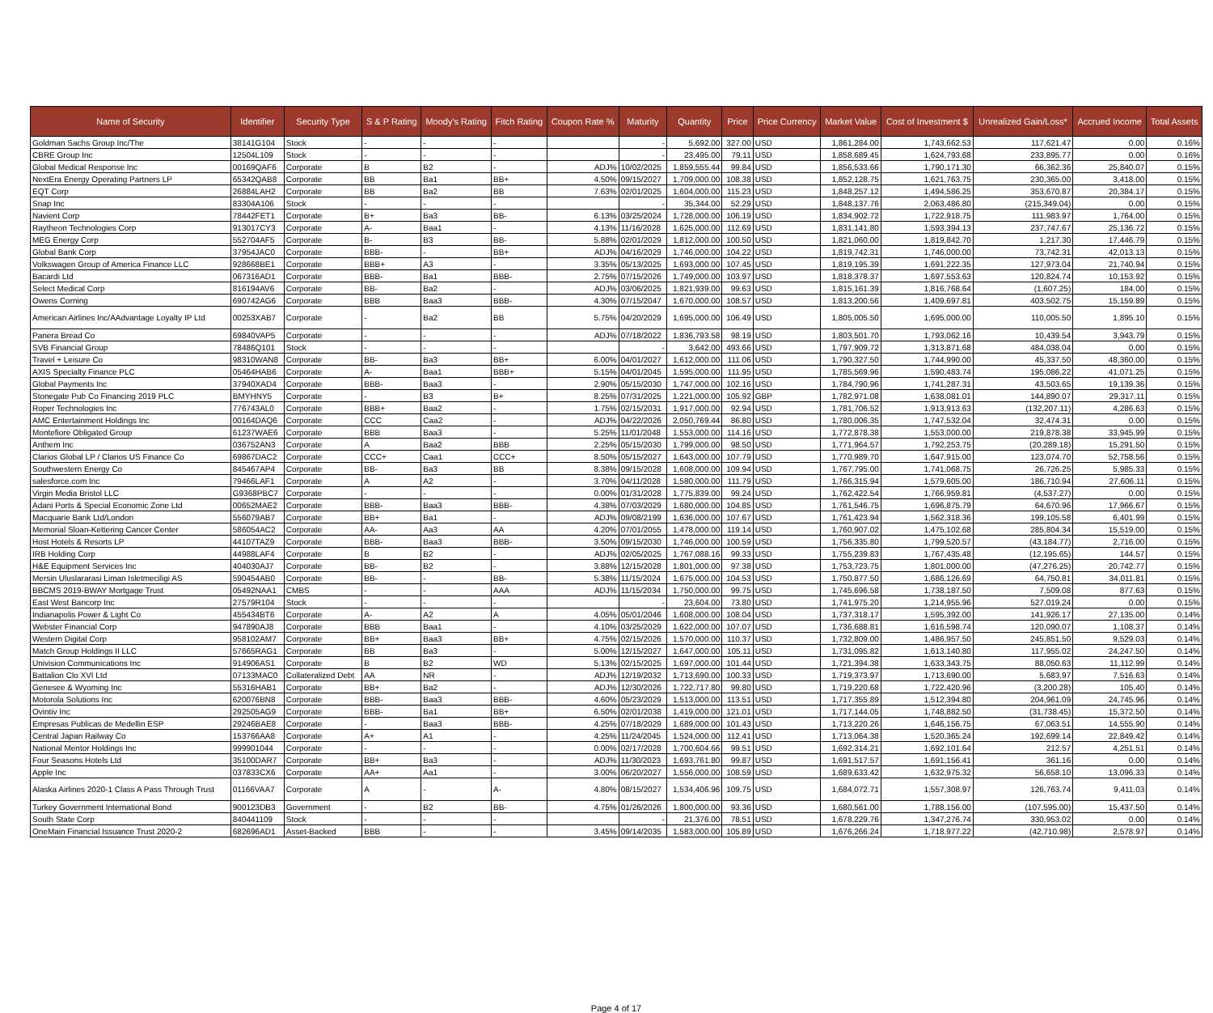| Name of Security | Identifier | Security Type | S & P Rating | Moody's Rating | Fitch Rating | Coupon Rate % | Maturity | Quantity | Price | Price Currency | Market Value | Cost of Investment $ | Unrealized Gain/Loss* | Accrued Income | Total Assets |
| --- | --- | --- | --- | --- | --- | --- | --- | --- | --- | --- | --- | --- | --- | --- | --- |
| Goldman Sachs Group Inc/The | 38141G104 | Stock | - | - | - | | - | 5,692.00 | 327.00 | USD | 1,861,284.00 | 1,743,662.53 | 117,621.47 | 0.00 | 0.16% |
| CBRE Group Inc | 12504L109 | Stock | - | - | - | | - | 23,495.00 | 79.11 | USD | 1,858,689.45 | 1,624,793.68 | 233,895.77 | 0.00 | 0.16% |
| Global Medical Response Inc | 00169QAF6 | Corporate | B | B2 | - | ADJ% | 10/02/2025 | 1,859,555.44 | 99.84 | USD | 1,856,533.66 | 1,790,171.30 | 66,362.36 | 25,840.07 | 0.15% |
| NextEra Energy Operating Partners LP | 65342QAB8 | Corporate | BB | Ba1 | BB+ | 4.50% | 09/15/2027 | 1,709,000.00 | 108.38 | USD | 1,852,128.75 | 1,621,763.75 | 230,365.00 | 3,418.00 | 0.15% |
| EQT Corp | 26884LAH2 | Corporate | BB | Ba2 | BB | 7.63% | 02/01/2025 | 1,604,000.00 | 115.23 | USD | 1,848,257.12 | 1,494,586.25 | 353,670.87 | 20,384.17 | 0.15% |
| Snap Inc | 83304A106 | Stock | - | - | - | | - | 35,344.00 | 52.29 | USD | 1,848,137.76 | 2,063,486.80 | (215,349.04) | 0.00 | 0.15% |
| Navient Corp | 78442FET1 | Corporate | B+ | Ba3 | BB- | 6.13% | 03/25/2024 | 1,728,000.00 | 106.19 | USD | 1,834,902.72 | 1,722,918.75 | 111,983.97 | 1,764.00 | 0.15% |
| Raytheon Technologies Corp | 913017CY3 | Corporate | A- | Baa1 | - | 4.13% | 11/16/2028 | 1,625,000.00 | 112.69 | USD | 1,831,141.80 | 1,593,394.13 | 237,747.67 | 25,136.72 | 0.15% |
| MEG Energy Corp | 552704AF5 | Corporate | B- | B3 | BB- | 5.88% | 02/01/2029 | 1,812,000.00 | 100.50 | USD | 1,821,060.00 | 1,819,842.70 | 1,217.30 | 17,446.79 | 0.15% |
| Global Bank Corp | 37954JAC0 | Corporate | BBB- | - | BB+ | ADJ% | 04/16/2029 | 1,746,000.00 | 104.22 | USD | 1,819,742.31 | 1,746,000.00 | 73,742.31 | 42,013.13 | 0.15% |
| Volkswagen Group of America Finance LLC | 928668BE1 | Corporate | BBB+ | A3 | - | 3.35% | 05/13/2025 | 1,693,000.00 | 107.45 | USD | 1,819,195.39 | 1,691,222.35 | 127,973.04 | 21,740.94 | 0.15% |
| Bacardi Ltd | 067316AD1 | Corporate | BBB- | Ba1 | BBB- | 2.75% | 07/15/2026 | 1,749,000.00 | 103.97 | USD | 1,818,378.37 | 1,697,553.63 | 120,824.74 | 10,153.92 | 0.15% |
| Select Medical Corp | 816194AV6 | Corporate | BB- | Ba2 | - | ADJ% | 03/06/2025 | 1,821,939.00 | 99.63 | USD | 1,815,161.39 | 1,816,768.64 | (1,607.25) | 184.00 | 0.15% |
| Owens Corning | 690742AG6 | Corporate | BBB | Baa3 | BBB- | 4.30% | 07/15/2047 | 1,670,000.00 | 108.57 | USD | 1,813,200.56 | 1,409,697.81 | 403,502.75 | 15,159.89 | 0.15% |
| American Airlines Inc/AAdvantage Loyalty IP Ltd | 00253XAB7 | Corporate | - | Ba2 | BB | 5.75% | 04/20/2029 | 1,695,000.00 | 106.49 | USD | 1,805,005.50 | 1,695,000.00 | 110,005.50 | 1,895.10 | 0.15% |
| Panera Bread Co | 69840VAP5 | Corporate | - | - | - | ADJ% | 07/18/2022 | 1,836,793.58 | 98.19 | USD | 1,803,501.70 | 1,793,062.16 | 10,439.54 | 3,943.79 | 0.15% |
| SVB Financial Group | 78486Q101 | Stock | - | - | - | | - | 3,642.00 | 493.66 | USD | 1,797,909.72 | 1,313,871.68 | 484,038.04 | 0.00 | 0.15% |
| Travel + Leisure Co | 98310WAN8 | Corporate | BB- | Ba3 | BB+ | 6.00% | 04/01/2027 | 1,612,000.00 | 111.06 | USD | 1,790,327.50 | 1,744,990.00 | 45,337.50 | 48,360.00 | 0.15% |
| AXIS Specialty Finance PLC | 05464HAB6 | Corporate | A- | Baa1 | BBB+ | 5.15% | 04/01/2045 | 1,595,000.00 | 111.95 | USD | 1,785,569.96 | 1,590,483.74 | 195,086.22 | 41,071.25 | 0.15% |
| Global Payments Inc | 37940XAD4 | Corporate | BBB- | Baa3 | - | 2.90% | 05/15/2030 | 1,747,000.00 | 102.16 | USD | 1,784,790.96 | 1,741,287.31 | 43,503.65 | 19,139.36 | 0.15% |
| Stonegate Pub Co Financing 2019 PLC | BMYHNY5 | Corporate | - | B3 | B+ | 8.25% | 07/31/2025 | 1,221,000.00 | 105.92 | GBP | 1,782,971.08 | 1,638,081.01 | 144,890.07 | 29,317.11 | 0.15% |
| Roper Technologies Inc | 776743AL0 | Corporate | BBB+ | Baa2 | - | 1.75% | 02/15/2031 | 1,917,000.00 | 92.94 | USD | 1,781,706.52 | 1,913,913.63 | (132,207.11) | 4,286.63 | 0.15% |
| AMC Entertainment Holdings Inc | 00164DAQ6 | Corporate | CCC | Caa2 | - | ADJ% | 04/22/2026 | 2,050,769.44 | 86.80 | USD | 1,780,006.35 | 1,747,532.04 | 32,474.31 | 0.00 | 0.15% |
| Montefiore Obligated Group | 61237WAE6 | Corporate | BBB | Baa3 | - | 5.25% | 11/01/2048 | 1,553,000.00 | 114.16 | USD | 1,772,878.38 | 1,553,000.00 | 219,878.38 | 33,945.99 | 0.15% |
| Anthem Inc | 036752AN3 | Corporate | A | Baa2 | BBB | 2.25% | 05/15/2030 | 1,799,000.00 | 98.50 | USD | 1,771,964.57 | 1,792,253.75 | (20,289.18) | 15,291.50 | 0.15% |
| Clarios Global LP / Clarios US Finance Co | 69867DAC2 | Corporate | CCC+ | Caa1 | CCC+ | 8.50% | 05/15/2027 | 1,643,000.00 | 107.79 | USD | 1,770,989.70 | 1,647,915.00 | 123,074.70 | 52,758.56 | 0.15% |
| Southwestern Energy Co | 845467AP4 | Corporate | BB- | Ba3 | BB | 8.38% | 09/15/2028 | 1,608,000.00 | 109.94 | USD | 1,767,795.00 | 1,741,068.75 | 26,726.25 | 5,985.33 | 0.15% |
| salesforce.com Inc | 79466LAF1 | Corporate | A | A2 | - | 3.70% | 04/11/2028 | 1,580,000.00 | 111.79 | USD | 1,766,315.94 | 1,579,605.00 | 186,710.94 | 27,606.11 | 0.15% |
| Virgin Media Bristol LLC | G9368PBC7 | Corporate | - | - | - | 0.00% | 01/31/2028 | 1,775,839.00 | 99.24 | USD | 1,762,422.54 | 1,766,959.81 | (4,537.27) | 0.00 | 0.15% |
| Adani Ports & Special Economic Zone Ltd | 00652MAE2 | Corporate | BBB- | Baa3 | BBB- | 4.38% | 07/03/2029 | 1,680,000.00 | 104.85 | USD | 1,761,546.75 | 1,696,875.79 | 64,670.96 | 17,966.67 | 0.15% |
| Macquarie Bank Ltd/London | 556079AB7 | Corporate | BB+ | Ba1 | - | ADJ% | 09/08/2199 | 1,636,000.00 | 107.67 | USD | 1,761,423.94 | 1,562,318.36 | 199,105.58 | 6,401.99 | 0.15% |
| Memorial Sloan-Kettering Cancer Center | 586054AC2 | Corporate | AA- | Aa3 | AA | 4.20% | 07/01/2055 | 1,478,000.00 | 119.14 | USD | 1,760,907.02 | 1,475,102.68 | 285,804.34 | 15,519.00 | 0.15% |
| Host Hotels & Resorts LP | 44107TAZ9 | Corporate | BBB- | Baa3 | BBB- | 3.50% | 09/15/2030 | 1,746,000.00 | 100.59 | USD | 1,756,335.80 | 1,799,520.57 | (43,184.77) | 2,716.00 | 0.15% |
| IRB Holding Corp | 44988LAF4 | Corporate | B | B2 | - | ADJ% | 02/05/2025 | 1,767,088.16 | 99.33 | USD | 1,755,239.83 | 1,767,435.48 | (12,195.65) | 144.57 | 0.15% |
| H&E Equipment Services Inc | 404030AJ7 | Corporate | BB- | B2 | - | 3.88% | 12/15/2028 | 1,801,000.00 | 97.38 | USD | 1,753,723.75 | 1,801,000.00 | (47,276.25) | 20,742.77 | 0.15% |
| Mersin Uluslararasi Liman Isletmeciligi AS | 590454AB0 | Corporate | BB- | - | BB- | 5.38% | 11/15/2024 | 1,675,000.00 | 104.53 | USD | 1,750,877.50 | 1,686,126.69 | 64,750.81 | 34,011.81 | 0.15% |
| BBCMS 2019-BWAY Mortgage Trust | 05492NAA1 | CMBS | - | - | AAA | ADJ% | 11/15/2034 | 1,750,000.00 | 99.75 | USD | 1,745,696.58 | 1,738,187.50 | 7,509.08 | 877.63 | 0.15% |
| East West Bancorp Inc | 27579R104 | Stock | - | - | - | | - | 23,604.00 | 73.80 | USD | 1,741,975.20 | 1,214,955.96 | 527,019.24 | 0.00 | 0.15% |
| Indianapolis Power & Light Co | 455434BT6 | Corporate | A- | A2 | A | 4.05% | 05/01/2046 | 1,608,000.00 | 108.04 | USD | 1,737,318.17 | 1,595,392.00 | 141,926.17 | 27,135.00 | 0.14% |
| Webster Financial Corp | 947890AJ8 | Corporate | BBB | Baa1 | - | 4.10% | 03/25/2029 | 1,622,000.00 | 107.07 | USD | 1,736,688.81 | 1,616,598.74 | 120,090.07 | 1,108.37 | 0.14% |
| Western Digital Corp | 958102AM7 | Corporate | BB+ | Baa3 | BB+ | 4.75% | 02/15/2026 | 1,570,000.00 | 110.37 | USD | 1,732,809.00 | 1,486,957.50 | 245,851.50 | 9,529.03 | 0.14% |
| Match Group Holdings II LLC | 57665RAG1 | Corporate | BB | Ba3 | - | 5.00% | 12/15/2027 | 1,647,000.00 | 105.11 | USD | 1,731,095.82 | 1,613,140.80 | 117,955.02 | 24,247.50 | 0.14% |
| Univision Communications Inc | 914906AS1 | Corporate | B | B2 | WD | 5.13% | 02/15/2025 | 1,697,000.00 | 101.44 | USD | 1,721,394.38 | 1,633,343.75 | 88,050.63 | 11,112.99 | 0.14% |
| Battalion Clo XVI Ltd | 07133MAC0 | Collateralized Debt | AA | NR | - | ADJ% | 12/19/2032 | 1,713,690.00 | 100.33 | USD | 1,719,373.97 | 1,713,690.00 | 5,683.97 | 7,516.63 | 0.14% |
| Genesee & Wyoming Inc | 55316HAB1 | Corporate | BB+ | Ba2 | - | ADJ% | 12/30/2026 | 1,722,717.80 | 99.80 | USD | 1,719,220.68 | 1,722,420.96 | (3,200.28) | 105.40 | 0.14% |
| Motorola Solutions Inc | 620076BN8 | Corporate | BBB- | Baa3 | BBB- | 4.60% | 05/23/2029 | 1,513,000.00 | 113.51 | USD | 1,717,355.89 | 1,512,394.80 | 204,961.09 | 24,745.96 | 0.14% |
| Ovintiv Inc | 292505AG9 | Corporate | BBB- | Ba1 | BB+ | 6.50% | 02/01/2038 | 1,419,000.00 | 121.01 | USD | 1,717,144.05 | 1,748,882.50 | (31,738.45) | 15,372.50 | 0.14% |
| Empresas Publicas de Medellin ESP | 29246BAE8 | Corporate | - | Baa3 | BBB- | 4.25% | 07/18/2029 | 1,689,000.00 | 101.43 | USD | 1,713,220.26 | 1,646,156.75 | 67,063.51 | 14,555.90 | 0.14% |
| Central Japan Railway Co | 153766AA8 | Corporate | A+ | A1 | - | 4.25% | 11/24/2045 | 1,524,000.00 | 112.41 | USD | 1,713,064.38 | 1,520,365.24 | 192,699.14 | 22,849.42 | 0.14% |
| National Mentor Holdings Inc | 999901044 | Corporate | - | - | - | 0.00% | 02/17/2028 | 1,700,604.66 | 99.51 | USD | 1,692,314.21 | 1,692,101.64 | 212.57 | 4,251.51 | 0.14% |
| Four Seasons Hotels Ltd | 35100DAR7 | Corporate | BB+ | Ba3 | - | ADJ% | 11/30/2023 | 1,693,761.80 | 99.87 | USD | 1,691,517.57 | 1,691,156.41 | 361.16 | 0.00 | 0.14% |
| Apple Inc | 037833CX6 | Corporate | AA+ | Aa1 | - | 3.00% | 06/20/2027 | 1,556,000.00 | 108.59 | USD | 1,689,633.42 | 1,632,975.32 | 56,658.10 | 13,096.33 | 0.14% |
| Alaska Airlines 2020-1 Class A Pass Through Trust | 01166VAA7 | Corporate | A | - | A- | 4.80% | 08/15/2027 | 1,534,406.96 | 109.75 | USD | 1,684,072.71 | 1,557,308.97 | 126,763.74 | 9,411.03 | 0.14% |
| Turkey Government International Bond | 900123DB3 | Government | - | B2 | BB- | 4.75% | 01/26/2026 | 1,800,000.00 | 93.36 | USD | 1,680,561.00 | 1,788,156.00 | (107,595.00) | 15,437.50 | 0.14% |
| South State Corp | 840441109 | Stock | - | - | - | | - | 21,376.00 | 78.51 | USD | 1,678,229.76 | 1,347,276.74 | 330,953.02 | 0.00 | 0.14% |
| OneMain Financial Issuance Trust 2020-2 | 682696AD1 | Asset-Backed | BBB | - | - | 3.45% | 09/14/2035 | 1,583,000.00 | 105.89 | USD | 1,676,266.24 | 1,718,977.22 | (42,710.98) | 2,578.97 | 0.14% |
Page 4 of 17